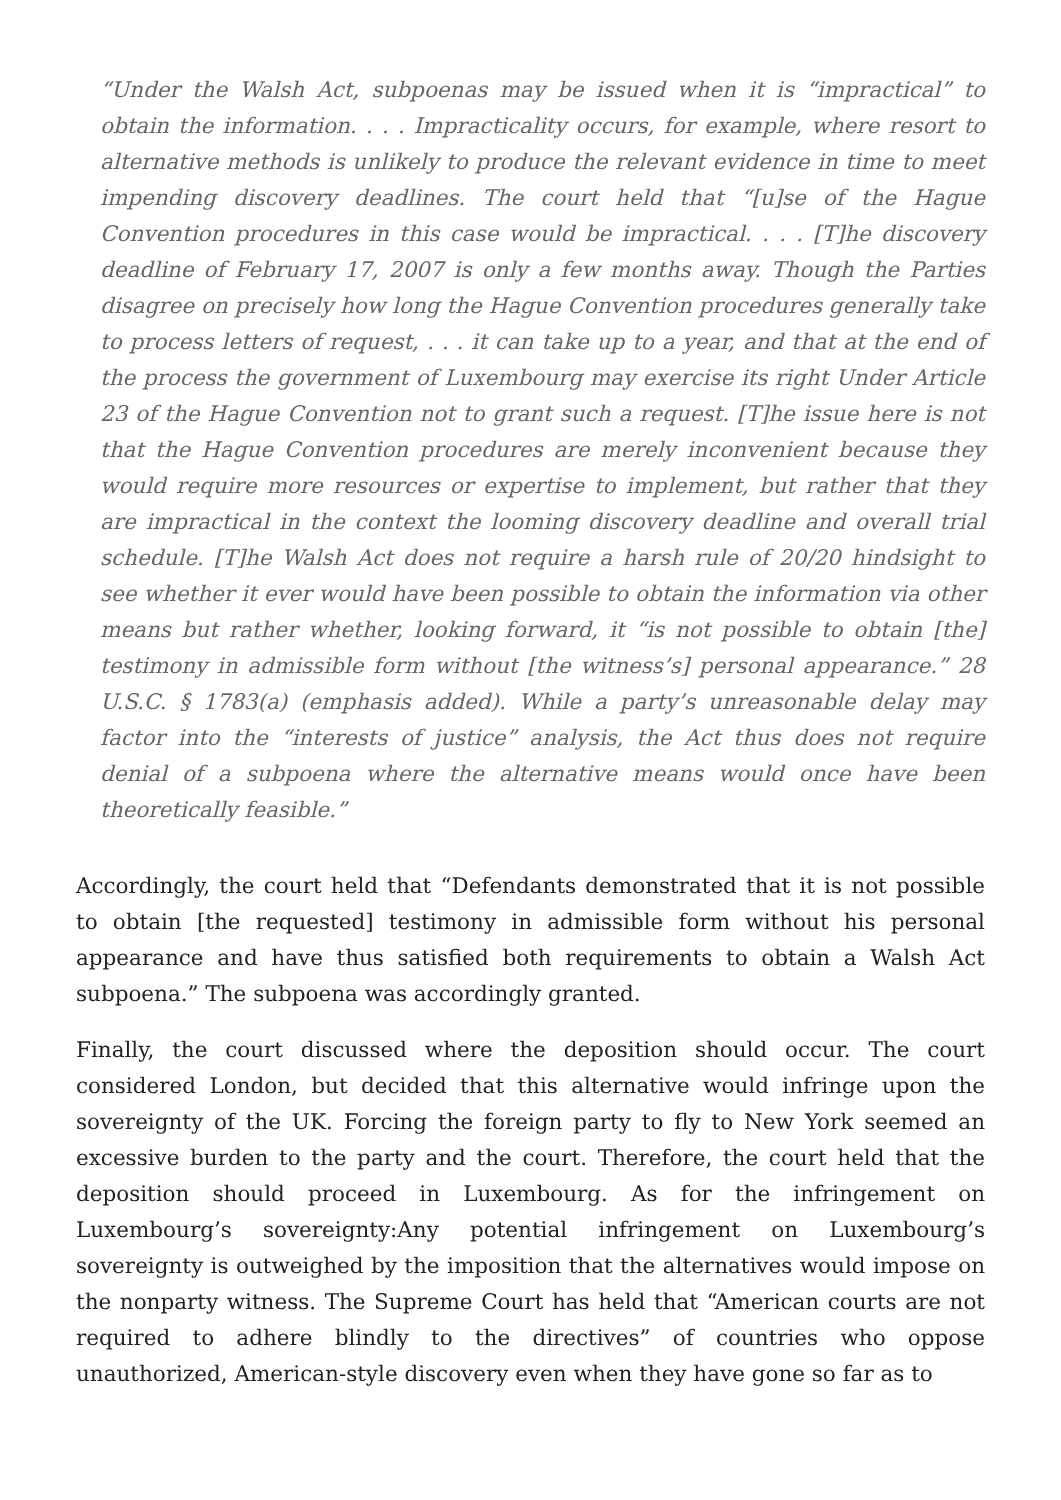“Under the Walsh Act, subpoenas may be issued when it is “impractical” to obtain the information. . . . Impracticality occurs, for example, where resort to alternative methods is unlikely to produce the relevant evidence in time to meet impending discovery deadlines. The court held that “[u]se of the Hague Convention procedures in this case would be impractical. . . . [T]he discovery deadline of February 17, 2007 is only a few months away. Though the Parties disagree on precisely how long the Hague Convention procedures generally take to process letters of request, . . . it can take up to a year, and that at the end of the process the government of Luxembourg may exercise its right Under Article 23 of the Hague Convention not to grant such a request. [T]he issue here is not that the Hague Convention procedures are merely inconvenient because they would require more resources or expertise to implement, but rather that they are impractical in the context the looming discovery deadline and overall trial schedule. [T]he Walsh Act does not require a harsh rule of 20/20 hindsight to see whether it ever would have been possible to obtain the information via other means but rather whether, looking forward, it “is not possible to obtain [the] testimony in admissible form without [the witness’s] personal appearance.” 28 U.S.C. § 1783(a) (emphasis added). While a party’s unreasonable delay may factor into the “interests of justice” analysis, the Act thus does not require denial of a subpoena where the alternative means would once have been theoretically feasible.”
Accordingly, the court held that “Defendants demonstrated that it is not possible to obtain [the requested] testimony in admissible form without his personal appearance and have thus satisfied both requirements to obtain a Walsh Act subpoena.” The subpoena was accordingly granted.
Finally, the court discussed where the deposition should occur. The court considered London, but decided that this alternative would infringe upon the sovereignty of the UK. Forcing the foreign party to fly to New York seemed an excessive burden to the party and the court. Therefore, the court held that the deposition should proceed in Luxembourg. As for the infringement on Luxembourg’s sovereignty:Any potential infringement on Luxembourg’s sovereignty is outweighed by the imposition that the alternatives would impose on the nonparty witness. The Supreme Court has held that “American courts are not required to adhere blindly to the directives” of countries who oppose unauthorized, American-style discovery even when they have gone so far as to